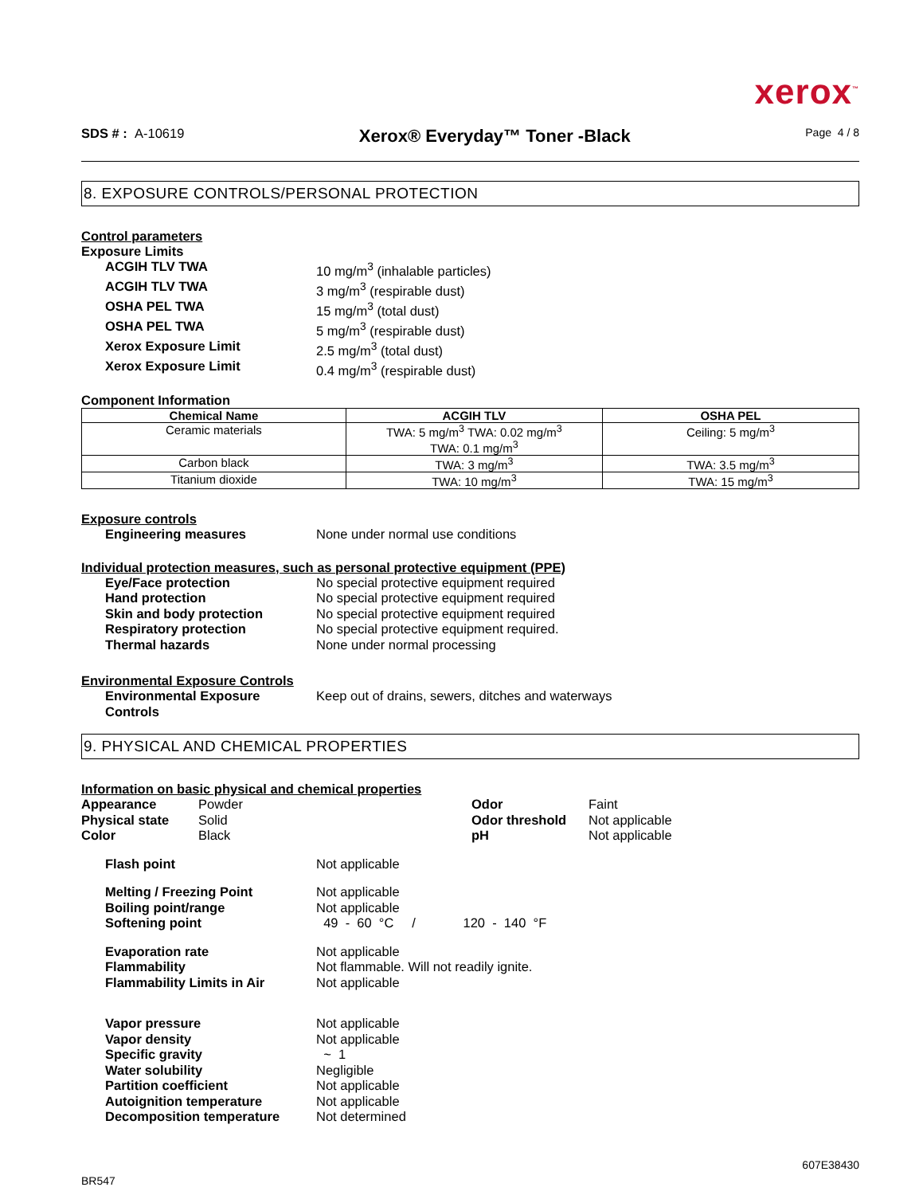xerox<sup>™</sup>
SDS # : A-10619
Xerox® Everyday™ Toner -Black
Page 4 / 8
8. EXPOSURE CONTROLS/PERSONAL PROTECTION
Control parameters
Exposure Limits
ACGIH TLV TWA 10 mg/m<sup>3</sup> (inhalable particles)
ACGIH TLV TWA 3 mg/m<sup>3</sup> (respirable dust)
OSHA PEL TWA 15 mg/m<sup>3</sup> (total dust)
OSHA PEL TWA 5 mg/m<sup>3</sup> (respirable dust)
Xerox Exposure Limit 2.5 mg/m<sup>3</sup> (total dust)
Xerox Exposure Limit 0.4 mg/m<sup>3</sup> (respirable dust)
Component Information
| Chemical Name | ACGIH TLV | OSHA PEL |
| --- | --- | --- |
| Ceramic materials | TWA: 5 mg/m<sup>3</sup> TWA: 0.02 mg/m<sup>3</sup> TWA: 0.1 mg/m<sup>3</sup> | Ceiling: 5 mg/m<sup>3</sup> |
| Carbon black | TWA: 3 mg/m<sup>3</sup> | TWA: 3.5 mg/m<sup>3</sup> |
| Titanium dioxide | TWA: 10 mg/m<sup>3</sup> | TWA: 15 mg/m<sup>3</sup> |
Exposure controls
Engineering measures None under normal use conditions
Individual protection measures, such as personal protective equipment (PPE)
Eye/Face protection No special protective equipment required
Hand protection No special protective equipment required
Skin and body protection No special protective equipment required
Respiratory protection No special protective equipment required.
Thermal hazards None under normal processing
Environmental Exposure Controls
Environmental Exposure Controls
Keep out of drains, sewers, ditches and waterways
9. PHYSICAL AND CHEMICAL PROPERTIES
Information on basic physical and chemical properties
Appearance Powder Odor Faint
Physical state Solid Odor threshold Not applicable
Color Black pH Not applicable
Flash point Not applicable
Melting / Freezing Point Not applicable
Boiling point/range Not applicable
Softening point 49 - 60 °C / 120 - 140 °F
Evaporation rate Not applicable
Flammability Not flammable. Will not readily ignite.
Flammability Limits in Air Not applicable
Vapor pressure Not applicable
Vapor density Not applicable
Specific gravity ~ 1
Water solubility Negligible
Partition coefficient Not applicable
Autoignition temperature Not applicable
Decomposition temperature Not determined
607E38430
BR547